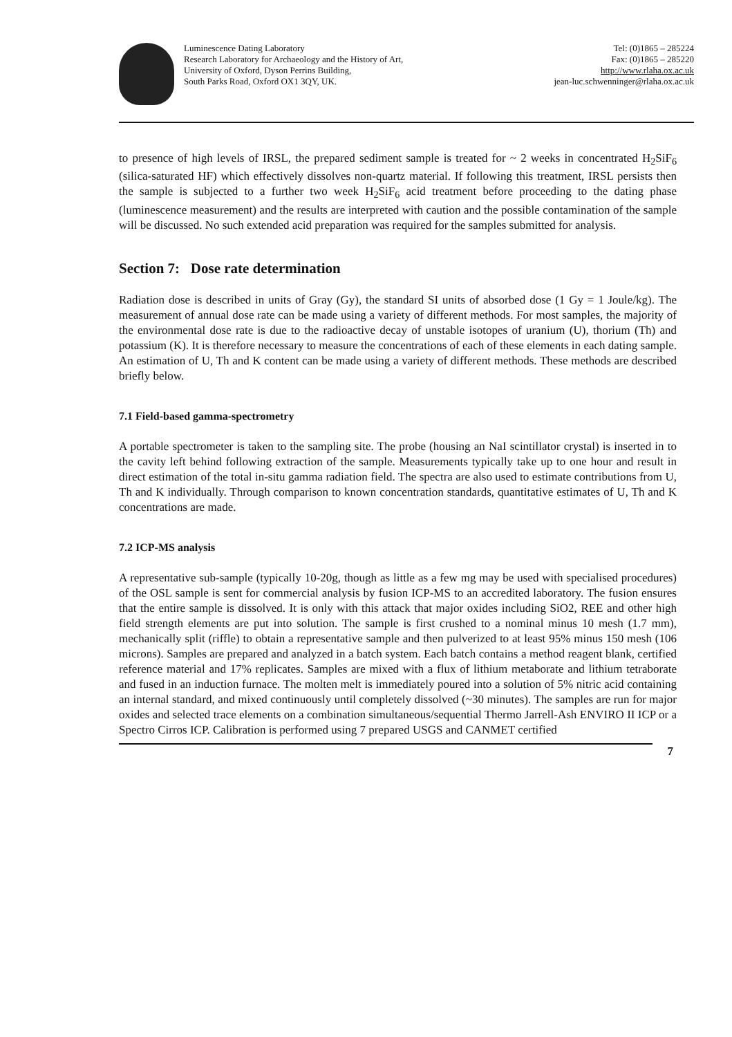Luminescence Dating Laboratory
Research Laboratory for Archaeology and the History of Art,
University of Oxford, Dyson Perrins Building,
South Parks Road, Oxford OX1 3QY, UK.
Tel: (0)1865 – 285224
Fax: (0)1865 – 285220
http://www.rlaha.ox.ac.uk
jean-luc.schwenninger@rlaha.ox.ac.uk
to presence of high levels of IRSL, the prepared sediment sample is treated for ~ 2 weeks in concentrated H<sub>2</sub>SiF<sub>6</sub> (silica-saturated HF) which effectively dissolves non-quartz material. If following this treatment, IRSL persists then the sample is subjected to a further two week H<sub>2</sub>SiF<sub>6</sub> acid treatment before proceeding to the dating phase (luminescence measurement) and the results are interpreted with caution and the possible contamination of the sample will be discussed. No such extended acid preparation was required for the samples submitted for analysis.
Section 7: Dose rate determination
Radiation dose is described in units of Gray (Gy), the standard SI units of absorbed dose (1 Gy = 1 Joule/kg). The measurement of annual dose rate can be made using a variety of different methods. For most samples, the majority of the environmental dose rate is due to the radioactive decay of unstable isotopes of uranium (U), thorium (Th) and potassium (K). It is therefore necessary to measure the concentrations of each of these elements in each dating sample. An estimation of U, Th and K content can be made using a variety of different methods. These methods are described briefly below.
7.1 Field-based gamma-spectrometry
A portable spectrometer is taken to the sampling site. The probe (housing an NaI scintillator crystal) is inserted in to the cavity left behind following extraction of the sample. Measurements typically take up to one hour and result in direct estimation of the total in-situ gamma radiation field. The spectra are also used to estimate contributions from U, Th and K individually. Through comparison to known concentration standards, quantitative estimates of U, Th and K concentrations are made.
7.2 ICP-MS analysis
A representative sub-sample (typically 10-20g, though as little as a few mg may be used with specialised procedures) of the OSL sample is sent for commercial analysis by fusion ICP-MS to an accredited laboratory. The fusion ensures that the entire sample is dissolved. It is only with this attack that major oxides including SiO2, REE and other high field strength elements are put into solution. The sample is first crushed to a nominal minus 10 mesh (1.7 mm), mechanically split (riffle) to obtain a representative sample and then pulverized to at least 95% minus 150 mesh (106 microns). Samples are prepared and analyzed in a batch system. Each batch contains a method reagent blank, certified reference material and 17% replicates. Samples are mixed with a flux of lithium metaborate and lithium tetraborate and fused in an induction furnace. The molten melt is immediately poured into a solution of 5% nitric acid containing an internal standard, and mixed continuously until completely dissolved (~30 minutes). The samples are run for major oxides and selected trace elements on a combination simultaneous/sequential Thermo Jarrell-Ash ENVIRO II ICP or a Spectro Cirros ICP. Calibration is performed using 7 prepared USGS and CANMET certified
7